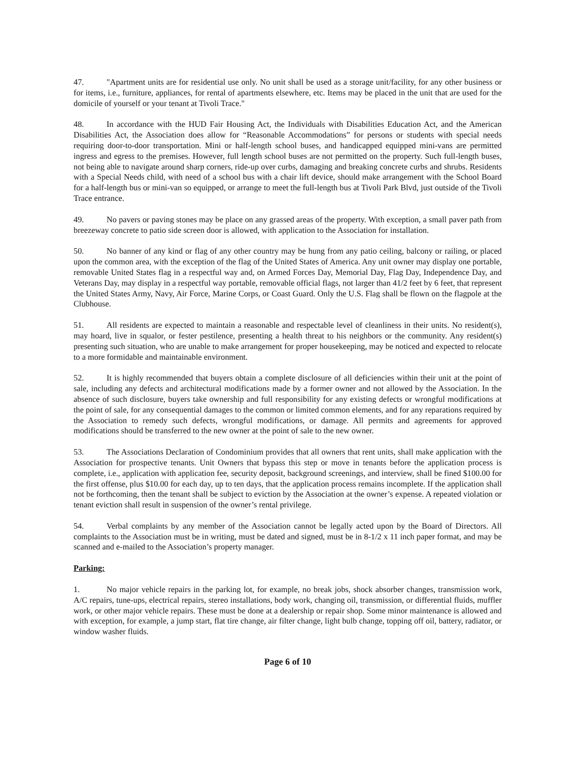47. "Apartment units are for residential use only. No unit shall be used as a storage unit/facility, for any other business or for items, i.e., furniture, appliances, for rental of apartments elsewhere, etc. Items may be placed in the unit that are used for the domicile of yourself or your tenant at Tivoli Trace."
48. In accordance with the HUD Fair Housing Act, the Individuals with Disabilities Education Act, and the American Disabilities Act, the Association does allow for “Reasonable Accommodations” for persons or students with special needs requiring door-to-door transportation. Mini or half-length school buses, and handicapped equipped mini-vans are permitted ingress and egress to the premises. However, full length school buses are not permitted on the property. Such full-length buses, not being able to navigate around sharp corners, ride-up over curbs, damaging and breaking concrete curbs and shrubs. Residents with a Special Needs child, with need of a school bus with a chair lift device, should make arrangement with the School Board for a half-length bus or mini-van so equipped, or arrange to meet the full-length bus at Tivoli Park Blvd, just outside of the Tivoli Trace entrance.
49. No pavers or paving stones may be place on any grassed areas of the property. With exception, a small paver path from breezeway concrete to patio side screen door is allowed, with application to the Association for installation.
50. No banner of any kind or flag of any other country may be hung from any patio ceiling, balcony or railing, or placed upon the common area, with the exception of the flag of the United States of America. Any unit owner may display one portable, removable United States flag in a respectful way and, on Armed Forces Day, Memorial Day, Flag Day, Independence Day, and Veterans Day, may display in a respectful way portable, removable official flags, not larger than 41/2 feet by 6 feet, that represent the United States Army, Navy, Air Force, Marine Corps, or Coast Guard. Only the U.S. Flag shall be flown on the flagpole at the Clubhouse.
51. All residents are expected to maintain a reasonable and respectable level of cleanliness in their units. No resident(s), may hoard, live in squalor, or fester pestilence, presenting a health threat to his neighbors or the community. Any resident(s) presenting such situation, who are unable to make arrangement for proper housekeeping, may be noticed and expected to relocate to a more formidable and maintainable environment.
52. It is highly recommended that buyers obtain a complete disclosure of all deficiencies within their unit at the point of sale, including any defects and architectural modifications made by a former owner and not allowed by the Association. In the absence of such disclosure, buyers take ownership and full responsibility for any existing defects or wrongful modifications at the point of sale, for any consequential damages to the common or limited common elements, and for any reparations required by the Association to remedy such defects, wrongful modifications, or damage. All permits and agreements for approved modifications should be transferred to the new owner at the point of sale to the new owner.
53. The Associations Declaration of Condominium provides that all owners that rent units, shall make application with the Association for prospective tenants. Unit Owners that bypass this step or move in tenants before the application process is complete, i.e., application with application fee, security deposit, background screenings, and interview, shall be fined $100.00 for the first offense, plus $10.00 for each day, up to ten days, that the application process remains incomplete. If the application shall not be forthcoming, then the tenant shall be subject to eviction by the Association at the owner’s expense. A repeated violation or tenant eviction shall result in suspension of the owner’s rental privilege.
54. Verbal complaints by any member of the Association cannot be legally acted upon by the Board of Directors. All complaints to the Association must be in writing, must be dated and signed, must be in 8-1/2 x 11 inch paper format, and may be scanned and e-mailed to the Association’s property manager.
Parking:
1. No major vehicle repairs in the parking lot, for example, no break jobs, shock absorber changes, transmission work, A/C repairs, tune-ups, electrical repairs, stereo installations, body work, changing oil, transmission, or differential fluids, muffler work, or other major vehicle repairs. These must be done at a dealership or repair shop. Some minor maintenance is allowed and with exception, for example, a jump start, flat tire change, air filter change, light bulb change, topping off oil, battery, radiator, or window washer fluids.
Page 6 of 10